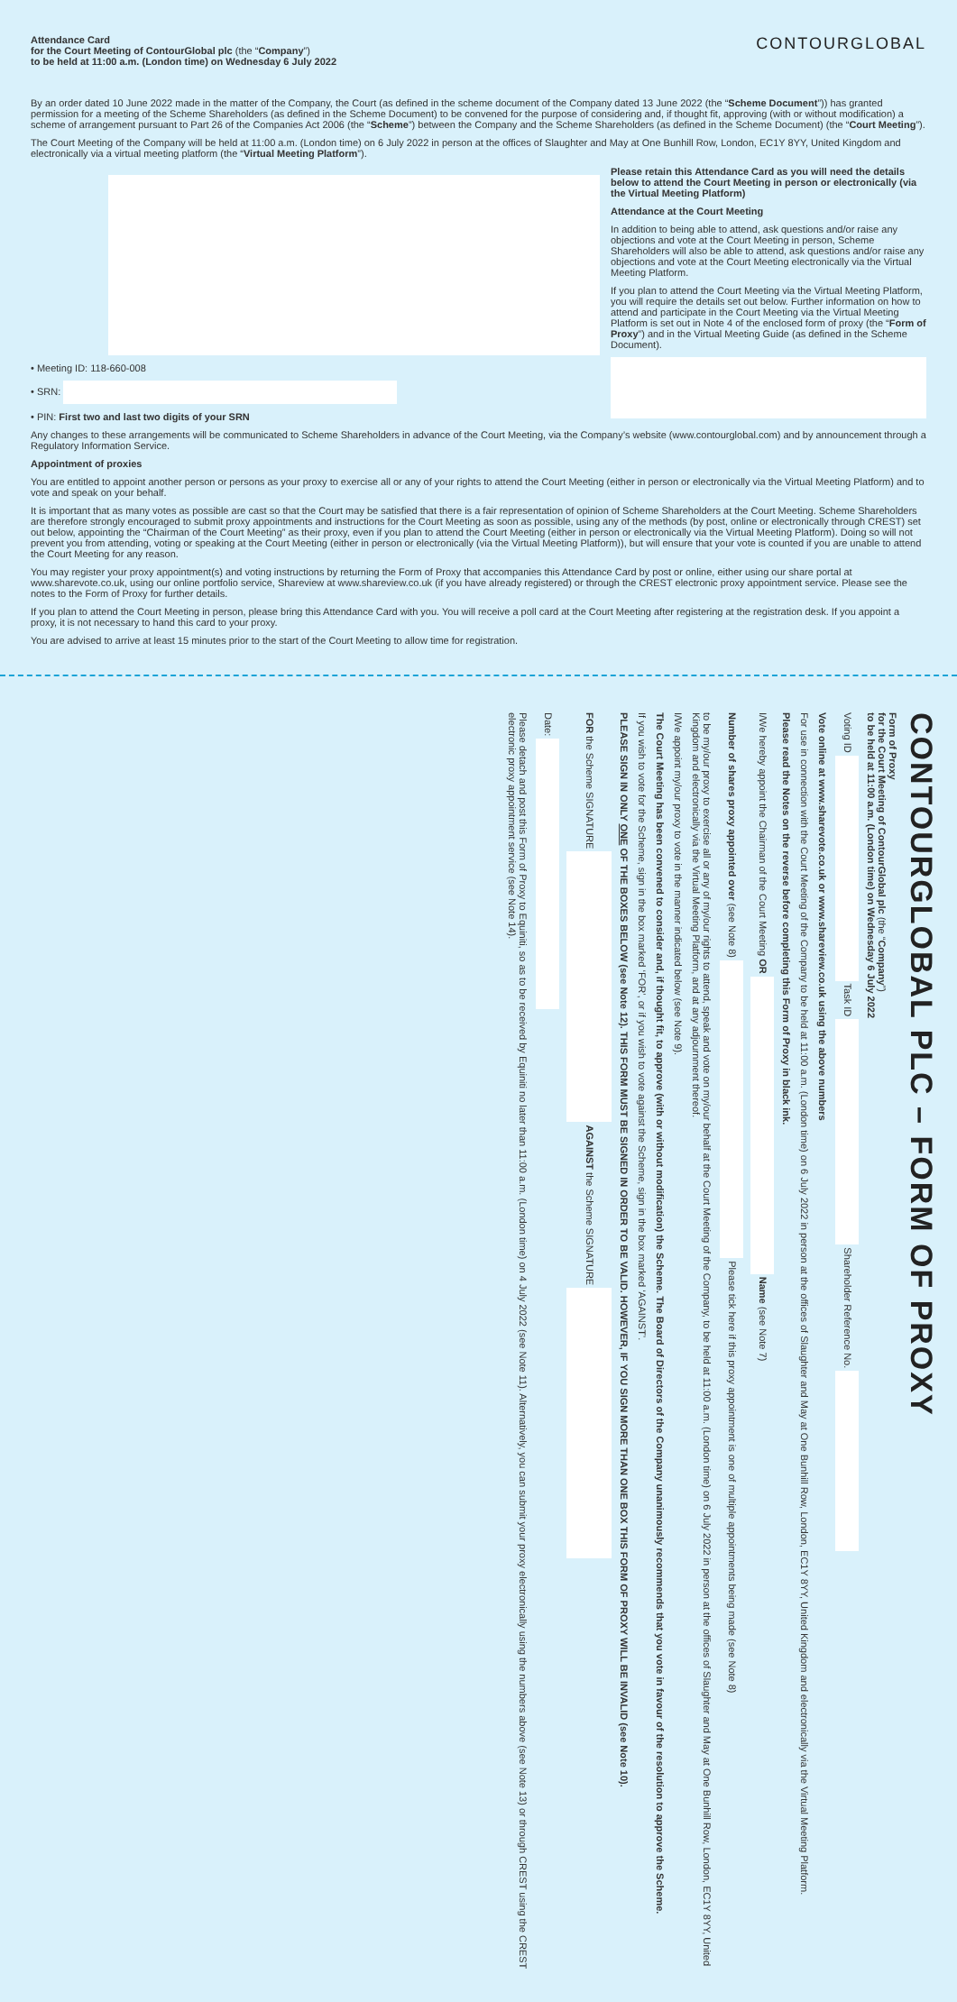Attendance Card
for the Court Meeting of ContourGlobal plc (the “Company”)
to be held at 11:00 a.m. (London time) on Wednesday 6 July 2022
CONTOURGLOBAL
By an order dated 10 June 2022 made in the matter of the Company, the Court (as defined in the scheme document of the Company dated 13 June 2022 (the “Scheme Document”)) has granted permission for a meeting of the Scheme Shareholders (as defined in the Scheme Document) to be convened for the purpose of considering and, if thought fit, approving (with or without modification) a scheme of arrangement pursuant to Part 26 of the Companies Act 2006 (the “Scheme”) between the Company and the Scheme Shareholders (as defined in the Scheme Document) (the “Court Meeting”).
The Court Meeting of the Company will be held at 11:00 a.m. (London time) on 6 July 2022 in person at the offices of Slaughter and May at One Bunhill Row, London, EC1Y 8YY, United Kingdom and electronically via a virtual meeting platform (the “Virtual Meeting Platform”).
• Meeting ID: 118-660-008
• SRN:
• PIN: First two and last two digits of your SRN
Please retain this Attendance Card as you will need the details below to attend the Court Meeting in person or electronically (via the Virtual Meeting Platform)
Attendance at the Court Meeting
In addition to being able to attend, ask questions and/or raise any objections and vote at the Court Meeting in person, Scheme Shareholders will also be able to attend, ask questions and/or raise any objections and vote at the Court Meeting electronically via the Virtual Meeting Platform.
If you plan to attend the Court Meeting via the Virtual Meeting Platform, you will require the details set out below. Further information on how to attend and participate in the Court Meeting via the Virtual Meeting Platform is set out in Note 4 of the enclosed form of proxy (the “Form of Proxy”) and in the Virtual Meeting Guide (as defined in the Scheme Document).
Any changes to these arrangements will be communicated to Scheme Shareholders in advance of the Court Meeting, via the Company’s website (www.contourglobal.com) and by announcement through a Regulatory Information Service.
Appointment of proxies
You are entitled to appoint another person or persons as your proxy to exercise all or any of your rights to attend the Court Meeting (either in person or electronically via the Virtual Meeting Platform) and to vote and speak on your behalf.
It is important that as many votes as possible are cast so that the Court may be satisfied that there is a fair representation of opinion of Scheme Shareholders at the Court Meeting. Scheme Shareholders are therefore strongly encouraged to submit proxy appointments and instructions for the Court Meeting as soon as possible, using any of the methods (by post, online or electronically through CREST) set out below, appointing the “Chairman of the Court Meeting” as their proxy, even if you plan to attend the Court Meeting (either in person or electronically via the Virtual Meeting Platform). Doing so will not prevent you from attending, voting or speaking at the Court Meeting (either in person or electronically (via the Virtual Meeting Platform)), but will ensure that your vote is counted if you are unable to attend the Court Meeting for any reason.
You may register your proxy appointment(s) and voting instructions by returning the Form of Proxy that accompanies this Attendance Card by post or online, either using our share portal at www.sharevote.co.uk, using our online portfolio service, Shareview at www.shareview.co.uk (if you have already registered) or through the CREST electronic proxy appointment service. Please see the notes to the Form of Proxy for further details.
If you plan to attend the Court Meeting in person, please bring this Attendance Card with you. You will receive a poll card at the Court Meeting after registering at the registration desk. If you appoint a proxy, it is not necessary to hand this card to your proxy.
You are advised to arrive at least 15 minutes prior to the start of the Court Meeting to allow time for registration.
CONTOURGLOBAL PLC – FORM OF PROXY
Form of Proxy
for the Court Meeting of ContourGlobal plc (the “Company”)
to be held at 11:00 a.m. (London time) on Wednesday 6 July 2022
Voting ID Task ID Shareholder Reference No.
Vote online at www.sharevote.co.uk or www.shareview.co.uk using the above numbers
For use in connection with the Court Meeting of the Company to be held at 11:00 a.m. (London time) on 6 July 2022 in person at the offices of Slaughter and May at One Bunhill Row, London, EC1Y 8YY, United Kingdom and electronically via the Virtual Meeting Platform.
Please read the Notes on the reverse before completing this Form of Proxy in black ink.
I/We hereby appoint the Chairman of the Court Meeting OR Name (see Note 7)
Number of shares proxy appointed over (see Note 8) Please tick here if this proxy appointment is one of multiple appointments being made (see Note 8)
to be my/our proxy to exercise all or any of my/our rights to attend, speak and vote on my/our behalf at the Court Meeting of the Company, to be held at 11:00 a.m. (London time) on 6 July 2022 in person at the offices of Slaughter and May at One Bunhill Row, London, EC1Y 8YY, United Kingdom and electronically via the Virtual Meeting Platform, and at any adjournment thereof.
I/We appoint my/our proxy to vote in the manner indicated below (see Note 9).
The Court Meeting has been convened to consider and, if thought fit, to approve (with or without modification) the Scheme. The Board of Directors of the Company unanimously recommends that you vote in favour of the resolution to approve the Scheme.
If you wish to vote for the Scheme, sign in the box marked ‘FOR’, or if you wish to vote against the Scheme, sign in the box marked ‘AGAINST’.
PLEASE SIGN IN ONLY ONE OF THE BOXES BELOW (see Note 12). THIS FORM MUST BE SIGNED IN ORDER TO BE VALID. HOWEVER, IF YOU SIGN MORE THAN ONE BOX THIS FORM OF PROXY WILL BE INVALID (see Note 10).
FOR the Scheme SIGNATURE AGAINST the Scheme SIGNATURE
Date:
Please detach and post this Form of Proxy to Equiniti, so as to be received by Equiniti no later than 11:00 a.m. (London time) on 4 July 2022 (see Note 11). Alternatively, you can submit your proxy electronically using the numbers above (see Note 13) or through CREST using the CREST electronic proxy appointment service (see Note 14).